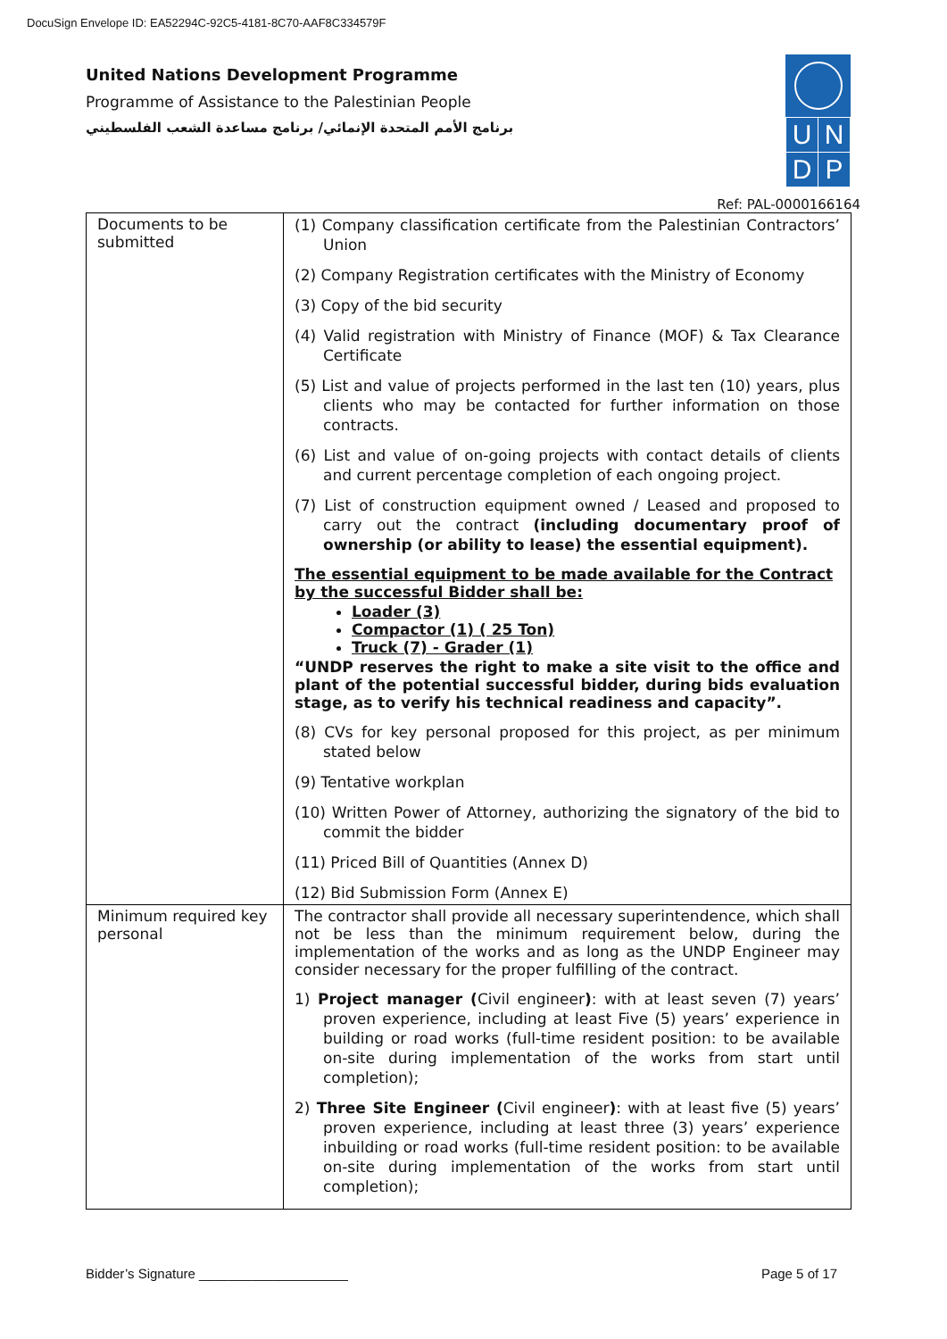DocuSign Envelope ID: EA52294C-92C5-4181-8C70-AAF8C334579F
United Nations Development Programme
Programme of Assistance to the Palestinian People
برنامج الأمم المتحدة الإنمائي/ برنامج مساعدة الشعب الفلسطيني
| U | N |
| D | P |
Ref: PAL-0000166164
| Documents to be submitted | (1) Company classification certificate from the Palestinian Contractors’ Union (2) Company Registration certificates with the Ministry of Economy (3) Copy of the bid security (4) Valid registration with Ministry of Finance (MOF) & Tax Clearance Certificate (5) List and value of projects performed in the last ten (10) years, plus clients who may be contacted for further information on those contracts. (6) List and value of on-going projects with contact details of clients and current percentage completion of each ongoing project. (7) List of construction equipment owned / Leased and proposed to carry out the contract (including documentary proof of ownership (or ability to lease) the essential equipment). The essential equipment to be made available for the Contract by the successful Bidder shall be: Loader (3) Compactor (1) ( 25 Ton) Truck (7) - Grader (1) “UNDP reserves the right to make a site visit to the office and plant of the potential successful bidder, during bids evaluation stage, as to verify his technical readiness and capacity”. (8) CVs for key personal proposed for this project, as per minimum stated below (9) Tentative workplan (10) Written Power of Attorney, authorizing the signatory of the bid to commit the bidder (11) Priced Bill of Quantities (Annex D) (12) Bid Submission Form (Annex E) |
| Minimum required key personal | The contractor shall provide all necessary superintendence, which shall not be less than the minimum requirement below, during the implementation of the works and as long as the UNDP Engineer may consider necessary for the proper fulfilling of the contract. 1) Project manager ( Civil engineer ) : with at least seven (7) years’ proven experience, including at least Five (5) years’ experience in building or road works (full-time resident position: to be available on-site during implementation of the works from start until completion); 2) Three Site Engineer ( Civil engineer ) : with at least five (5) years’ proven experience, including at least three (3) years’ experience inbuilding or road works (full-time resident position: to be available on-site during implementation of the works from start until completion); |
Bidder’s Signature ____________________ Page 5 of 17